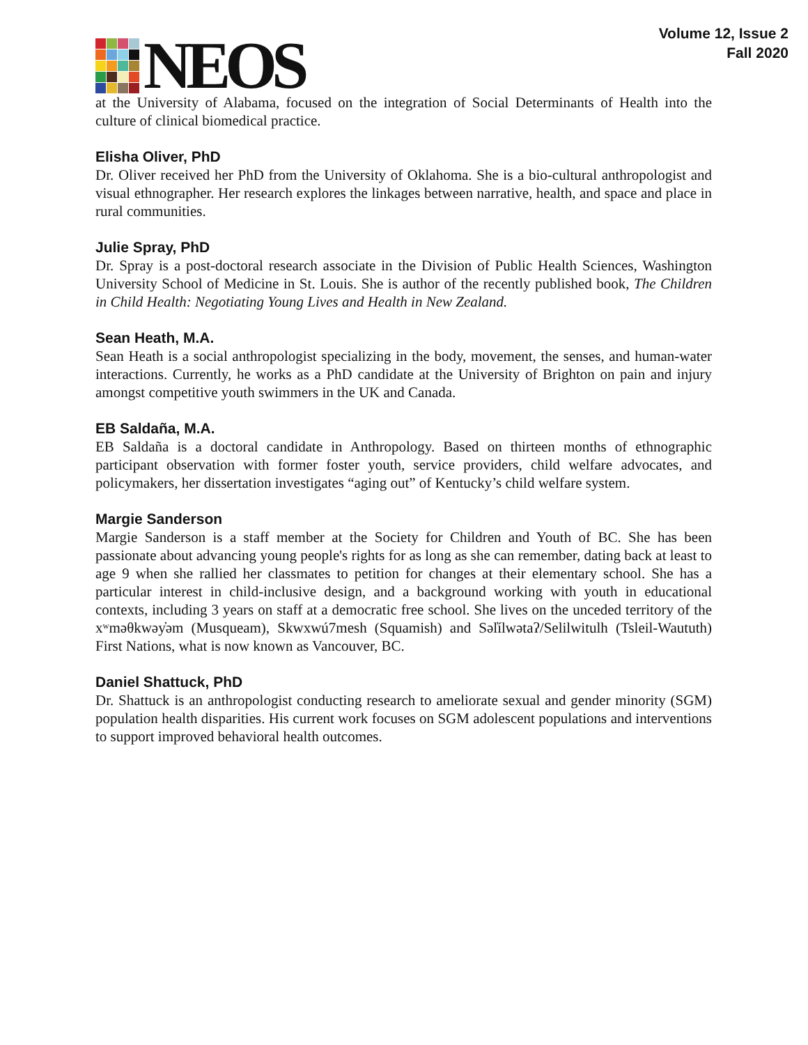NEOS
Volume 12, Issue 2
Fall 2020
at the University of Alabama, focused on the integration of Social Determinants of Health into the culture of clinical biomedical practice.
Elisha Oliver, PhD
Dr. Oliver received her PhD from the University of Oklahoma. She is a bio-cultural anthropologist and visual ethnographer. Her research explores the linkages between narrative, health, and space and place in rural communities.
Julie Spray, PhD
Dr. Spray is a post-doctoral research associate in the Division of Public Health Sciences, Washington University School of Medicine in St. Louis. She is author of the recently published book, The Children in Child Health: Negotiating Young Lives and Health in New Zealand.
Sean Heath, M.A.
Sean Heath is a social anthropologist specializing in the body, movement, the senses, and human-water interactions. Currently, he works as a PhD candidate at the University of Brighton on pain and injury amongst competitive youth swimmers in the UK and Canada.
EB Saldaña, M.A.
EB Saldaña is a doctoral candidate in Anthropology. Based on thirteen months of ethnographic participant observation with former foster youth, service providers, child welfare advocates, and policymakers, her dissertation investigates “aging out” of Kentucky’s child welfare system.
Margie Sanderson
Margie Sanderson is a staff member at the Society for Children and Youth of BC. She has been passionate about advancing young people's rights for as long as she can remember, dating back at least to age 9 when she rallied her classmates to petition for changes at their elementary school. She has a particular interest in child-inclusive design, and a background working with youth in educational contexts, including 3 years on staff at a democratic free school. She lives on the unceded territory of the xʷməθkwəy̓əm (Musqueam), Skwxwú7mesh (Squamish) and Səl̓ílwətaʔ/Selilwitulh (Tsleil-Waututh) First Nations, what is now known as Vancouver, BC.
Daniel Shattuck, PhD
Dr. Shattuck is an anthropologist conducting research to ameliorate sexual and gender minority (SGM) population health disparities. His current work focuses on SGM adolescent populations and interventions to support improved behavioral health outcomes.